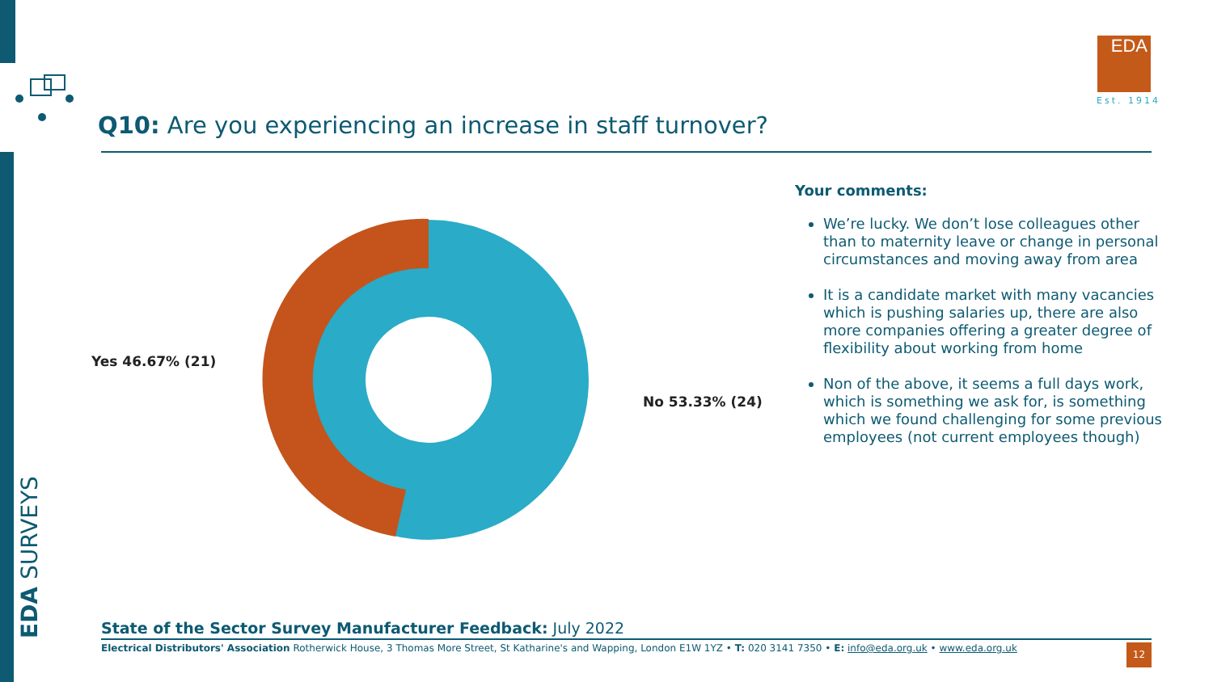EDA SURVEYS
EDA
Est. 1914
Q10: Are you experiencing an increase in staff turnover?
Yes 46.67% (21)
No 53.33% (24)
Your comments:
We’re lucky. We don’t lose colleagues other than to maternity leave or change in personal circumstances and moving away from area
It is a candidate market with many vacancies which is pushing salaries up, there are also more companies offering a greater degree of flexibility about working from home
Non of the above, it seems a full days work, which is something we ask for, is something which we found challenging for some previous employees (not current employees though)
State of the Sector Survey Manufacturer Feedback: July 2022
Electrical Distributors' Association Rotherwick House, 3 Thomas More Street, St Katharine's and Wapping, London E1W 1YZ • T: 020 3141 7350 • E: info@eda.org.uk • www.eda.org.uk
12